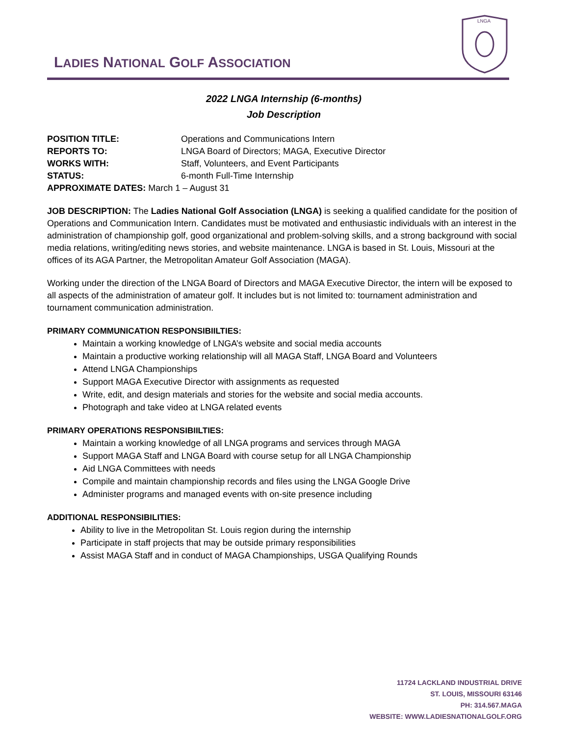LADIES NATIONAL GOLF ASSOCIATION
LNGA
2022 LNGA Internship (6-months)
Job Description
| POSITION TITLE: | Operations and Communications Intern |
| REPORTS TO: | LNGA Board of Directors; MAGA, Executive Director |
| WORKS WITH: | Staff, Volunteers, and Event Participants |
| STATUS: | 6-month Full-Time Internship |
| APPROXIMATE DATES: March 1 – August 31 | |
JOB DESCRIPTION: The Ladies National Golf Association (LNGA) is seeking a qualified candidate for the position of Operations and Communication Intern. Candidates must be motivated and enthusiastic individuals with an interest in the administration of championship golf, good organizational and problem-solving skills, and a strong background with social media relations, writing/editing news stories, and website maintenance. LNGA is based in St. Louis, Missouri at the offices of its AGA Partner, the Metropolitan Amateur Golf Association (MAGA).
Working under the direction of the LNGA Board of Directors and MAGA Executive Director, the intern will be exposed to all aspects of the administration of amateur golf. It includes but is not limited to: tournament administration and tournament communication administration.
PRIMARY COMMUNICATION RESPONSIBIILTIES:
Maintain a working knowledge of LNGA’s website and social media accounts
Maintain a productive working relationship will all MAGA Staff, LNGA Board and Volunteers
Attend LNGA Championships
Support MAGA Executive Director with assignments as requested
Write, edit, and design materials and stories for the website and social media accounts.
Photograph and take video at LNGA related events
PRIMARY OPERATIONS RESPONSIBIILTIES:
Maintain a working knowledge of all LNGA programs and services through MAGA
Support MAGA Staff and LNGA Board with course setup for all LNGA Championship
Aid LNGA Committees with needs
Compile and maintain championship records and files using the LNGA Google Drive
Administer programs and managed events with on-site presence including
ADDITIONAL RESPONSIBILITIES:
Ability to live in the Metropolitan St. Louis region during the internship
Participate in staff projects that may be outside primary responsibilities
Assist MAGA Staff and in conduct of MAGA Championships, USGA Qualifying Rounds
11724 LACKLAND INDUSTRIAL DRIVE
ST. LOUIS, MISSOURI 63146
PH: 314.567.MAGA
WEBSITE: WWW.LADIESNATIONALGOLF.ORG